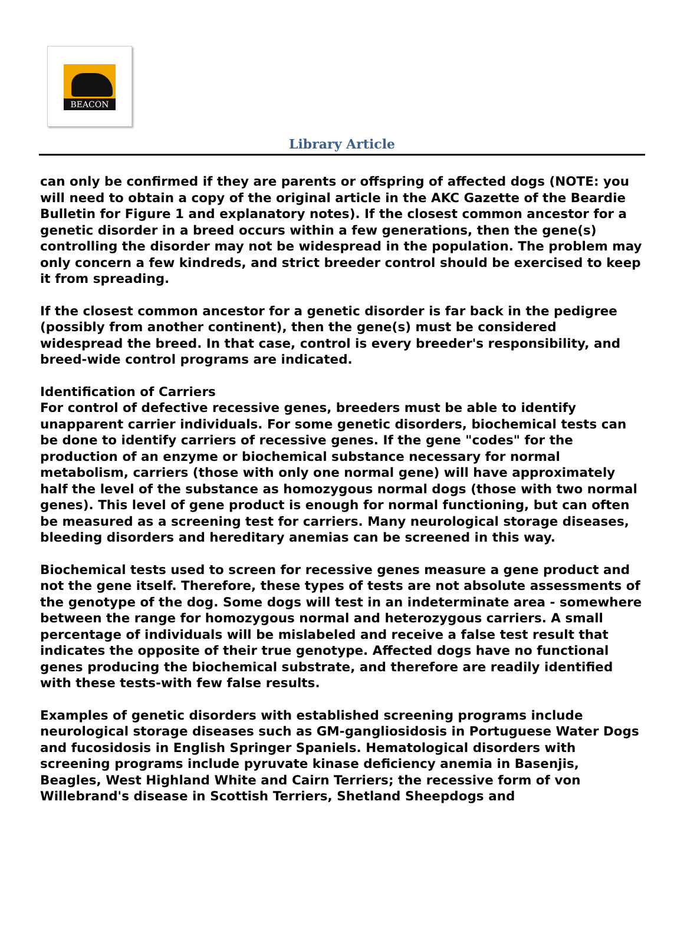BEACON
Library Article
can only be confirmed if they are parents or offspring of affected dogs (NOTE: you will need to obtain a copy of the original article in the AKC Gazette of the Beardie Bulletin for Figure 1 and explanatory notes). If the closest common ancestor for a genetic disorder in a breed occurs within a few generations, then the gene(s) controlling the disorder may not be widespread in the population. The problem may only concern a few kindreds, and strict breeder control should be exercised to keep it from spreading.
If the closest common ancestor for a genetic disorder is far back in the pedigree (possibly from another continent), then the gene(s) must be considered widespread the breed. In that case, control is every breeder's responsibility, and breed-wide control programs are indicated.
Identification of Carriers
For control of defective recessive genes, breeders must be able to identify unapparent carrier individuals. For some genetic disorders, biochemical tests can be done to identify carriers of recessive genes. If the gene "codes" for the production of an enzyme or biochemical substance necessary for normal metabolism, carriers (those with only one normal gene) will have approximately half the level of the substance as homozygous normal dogs (those with two normal genes). This level of gene product is enough for normal functioning, but can often be measured as a screening test for carriers. Many neurological storage diseases, bleeding disorders and hereditary anemias can be screened in this way.
Biochemical tests used to screen for recessive genes measure a gene product and not the gene itself. Therefore, these types of tests are not absolute assessments of the genotype of the dog. Some dogs will test in an indeterminate area - somewhere between the range for homozygous normal and heterozygous carriers. A small percentage of individuals will be mislabeled and receive a false test result that indicates the opposite of their true genotype. Affected dogs have no functional genes producing the biochemical substrate, and therefore are readily identified with these tests-with few false results.
Examples of genetic disorders with established screening programs include neurological storage diseases such as GM-gangliosidosis in Portuguese Water Dogs and fucosidosis in English Springer Spaniels. Hematological disorders with screening programs include pyruvate kinase deficiency anemia in Basenjis, Beagles, West Highland White and Cairn Terriers; the recessive form of von Willebrand's disease in Scottish Terriers, Shetland Sheepdogs and